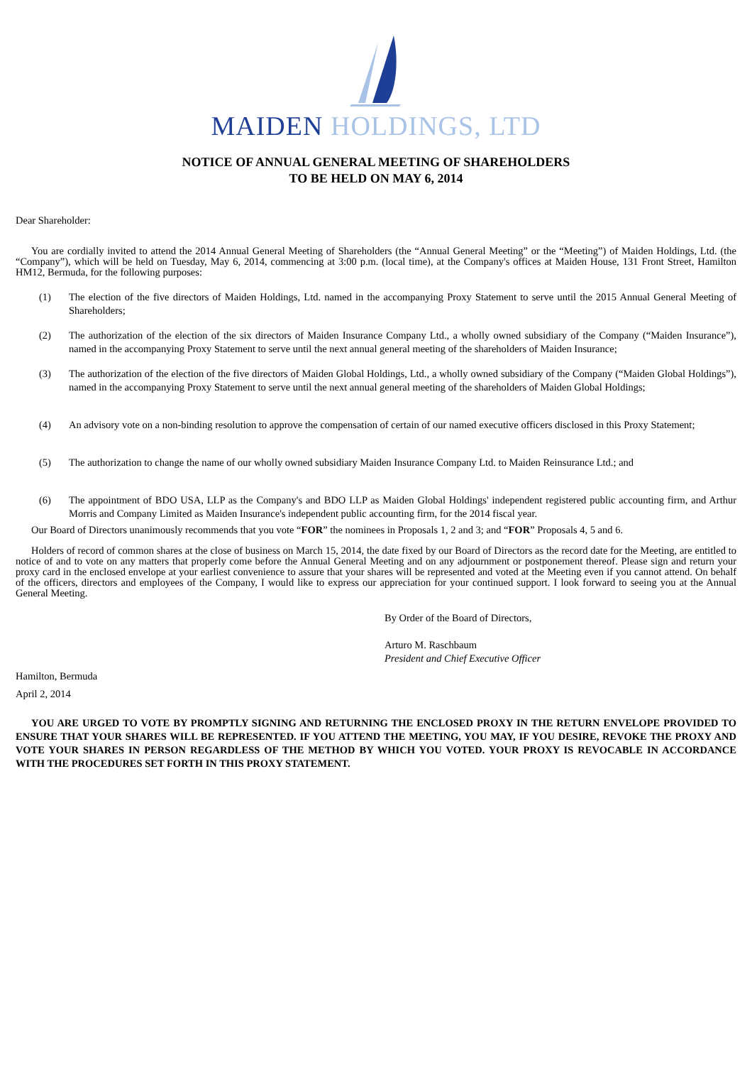MAIDEN HOLDINGS, LTD
NOTICE OF ANNUAL GENERAL MEETING OF SHAREHOLDERS
TO BE HELD ON MAY 6, 2014
Dear Shareholder:
You are cordially invited to attend the 2014 Annual General Meeting of Shareholders (the “Annual General Meeting” or the “Meeting”) of Maiden Holdings, Ltd. (the “Company”), which will be held on Tuesday, May 6, 2014, commencing at 3:00 p.m. (local time), at the Company's offices at Maiden House, 131 Front Street, Hamilton HM12, Bermuda, for the following purposes:
(1) The election of the five directors of Maiden Holdings, Ltd. named in the accompanying Proxy Statement to serve until the 2015 Annual General Meeting of Shareholders;
(2) The authorization of the election of the six directors of Maiden Insurance Company Ltd., a wholly owned subsidiary of the Company (“Maiden Insurance”), named in the accompanying Proxy Statement to serve until the next annual general meeting of the shareholders of Maiden Insurance;
(3) The authorization of the election of the five directors of Maiden Global Holdings, Ltd., a wholly owned subsidiary of the Company (“Maiden Global Holdings”), named in the accompanying Proxy Statement to serve until the next annual general meeting of the shareholders of Maiden Global Holdings;
(4) An advisory vote on a non-binding resolution to approve the compensation of certain of our named executive officers disclosed in this Proxy Statement;
(5) The authorization to change the name of our wholly owned subsidiary Maiden Insurance Company Ltd. to Maiden Reinsurance Ltd.; and
(6) The appointment of BDO USA, LLP as the Company's and BDO LLP as Maiden Global Holdings' independent registered public accounting firm, and Arthur Morris and Company Limited as Maiden Insurance's independent public accounting firm, for the 2014 fiscal year.
Our Board of Directors unanimously recommends that you vote “FOR” the nominees in Proposals 1, 2 and 3; and “FOR” Proposals 4, 5 and 6.
Holders of record of common shares at the close of business on March 15, 2014, the date fixed by our Board of Directors as the record date for the Meeting, are entitled to notice of and to vote on any matters that properly come before the Annual General Meeting and on any adjournment or postponement thereof. Please sign and return your proxy card in the enclosed envelope at your earliest convenience to assure that your shares will be represented and voted at the Meeting even if you cannot attend. On behalf of the officers, directors and employees of the Company, I would like to express our appreciation for your continued support. I look forward to seeing you at the Annual General Meeting.
By Order of the Board of Directors,
Arturo M. Raschbaum
President and Chief Executive Officer
Hamilton, Bermuda
April 2, 2014
YOU ARE URGED TO VOTE BY PROMPTLY SIGNING AND RETURNING THE ENCLOSED PROXY IN THE RETURN ENVELOPE PROVIDED TO ENSURE THAT YOUR SHARES WILL BE REPRESENTED. IF YOU ATTEND THE MEETING, YOU MAY, IF YOU DESIRE, REVOKE THE PROXY AND VOTE YOUR SHARES IN PERSON REGARDLESS OF THE METHOD BY WHICH YOU VOTED. YOUR PROXY IS REVOCABLE IN ACCORDANCE WITH THE PROCEDURES SET FORTH IN THIS PROXY STATEMENT.